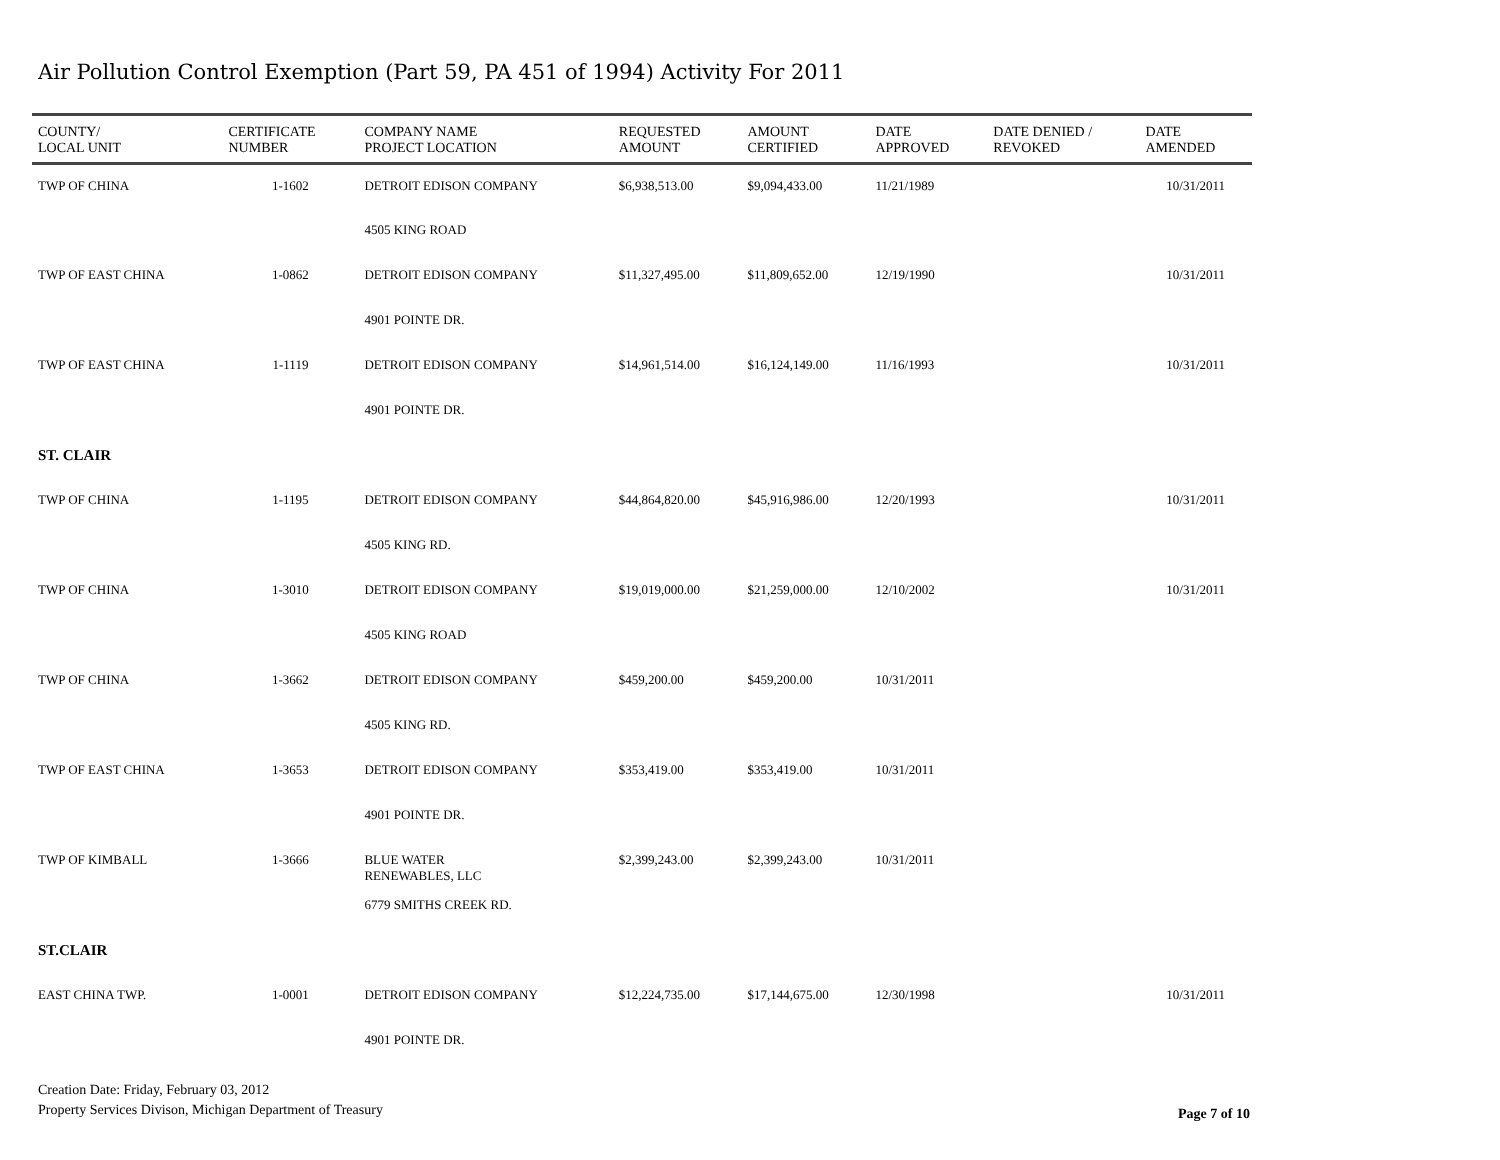Air Pollution Control Exemption (Part 59, PA 451 of 1994) Activity For 2011
| COUNTY/ LOCAL UNIT | CERTIFICATE NUMBER | COMPANY NAME PROJECT LOCATION | REQUESTED AMOUNT | AMOUNT CERTIFIED | DATE APPROVED | DATE DENIED / REVOKED | DATE AMENDED |
| --- | --- | --- | --- | --- | --- | --- | --- |
| TWP OF CHINA | 1-1602 | DETROIT EDISON COMPANY | $6,938,513.00 | $9,094,433.00 | 11/21/1989 | | 10/31/2011 |
| | | 4505 KING ROAD | | | | | |
| TWP OF EAST CHINA | 1-0862 | DETROIT EDISON COMPANY | $11,327,495.00 | $11,809,652.00 | 12/19/1990 | | 10/31/2011 |
| | | 4901 POINTE DR. | | | | | |
| TWP OF EAST CHINA | 1-1119 | DETROIT EDISON COMPANY | $14,961,514.00 | $16,124,149.00 | 11/16/1993 | | 10/31/2011 |
| | | 4901 POINTE DR. | | | | | |
| ST. CLAIR | | | | | | | |
| TWP OF CHINA | 1-1195 | DETROIT EDISON COMPANY | $44,864,820.00 | $45,916,986.00 | 12/20/1993 | | 10/31/2011 |
| | | 4505 KING RD. | | | | | |
| TWP OF CHINA | 1-3010 | DETROIT EDISON COMPANY | $19,019,000.00 | $21,259,000.00 | 12/10/2002 | | 10/31/2011 |
| | | 4505 KING ROAD | | | | | |
| TWP OF CHINA | 1-3662 | DETROIT EDISON COMPANY | $459,200.00 | $459,200.00 | 10/31/2011 | | |
| | | 4505 KING RD. | | | | | |
| TWP OF EAST CHINA | 1-3653 | DETROIT EDISON COMPANY | $353,419.00 | $353,419.00 | 10/31/2011 | | |
| | | 4901 POINTE DR. | | | | | |
| TWP OF KIMBALL | 1-3666 | BLUE WATER RENEWABLES, LLC | $2,399,243.00 | $2,399,243.00 | 10/31/2011 | | |
| | | 6779 SMITHS CREEK RD. | | | | | |
| ST.CLAIR | | | | | | | |
| EAST CHINA TWP. | 1-0001 | DETROIT EDISON COMPANY | $12,224,735.00 | $17,144,675.00 | 12/30/1998 | | 10/31/2011 |
| | | 4901 POINTE DR. | | | | | |
Creation Date: Friday, February 03, 2012
Property Services Divison, Michigan Department of Treasury
Page 7 of 10